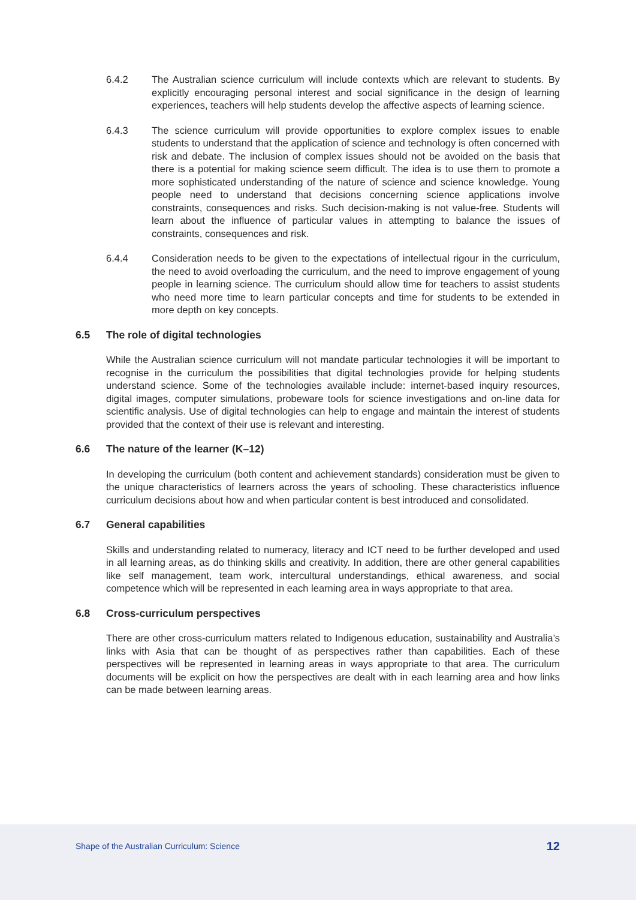6.4.2 The Australian science curriculum will include contexts which are relevant to students. By explicitly encouraging personal interest and social significance in the design of learning experiences, teachers will help students develop the affective aspects of learning science.
6.4.3 The science curriculum will provide opportunities to explore complex issues to enable students to understand that the application of science and technology is often concerned with risk and debate. The inclusion of complex issues should not be avoided on the basis that there is a potential for making science seem difficult. The idea is to use them to promote a more sophisticated understanding of the nature of science and science knowledge. Young people need to understand that decisions concerning science applications involve constraints, consequences and risks. Such decision-making is not value-free. Students will learn about the influence of particular values in attempting to balance the issues of constraints, consequences and risk.
6.4.4 Consideration needs to be given to the expectations of intellectual rigour in the curriculum, the need to avoid overloading the curriculum, and the need to improve engagement of young people in learning science. The curriculum should allow time for teachers to assist students who need more time to learn particular concepts and time for students to be extended in more depth on key concepts.
6.5 The role of digital technologies
While the Australian science curriculum will not mandate particular technologies it will be important to recognise in the curriculum the possibilities that digital technologies provide for helping students understand science. Some of the technologies available include: internet-based inquiry resources, digital images, computer simulations, probeware tools for science investigations and on-line data for scientific analysis. Use of digital technologies can help to engage and maintain the interest of students provided that the context of their use is relevant and interesting.
6.6 The nature of the learner (K–12)
In developing the curriculum (both content and achievement standards) consideration must be given to the unique characteristics of learners across the years of schooling. These characteristics influence curriculum decisions about how and when particular content is best introduced and consolidated.
6.7 General capabilities
Skills and understanding related to numeracy, literacy and ICT need to be further developed and used in all learning areas, as do thinking skills and creativity. In addition, there are other general capabilities like self management, team work, intercultural understandings, ethical awareness, and social competence which will be represented in each learning area in ways appropriate to that area.
6.8 Cross-curriculum perspectives
There are other cross-curriculum matters related to Indigenous education, sustainability and Australia’s links with Asia that can be thought of as perspectives rather than capabilities. Each of these perspectives will be represented in learning areas in ways appropriate to that area. The curriculum documents will be explicit on how the perspectives are dealt with in each learning area and how links can be made between learning areas.
Shape of the Australian Curriculum: Science 12